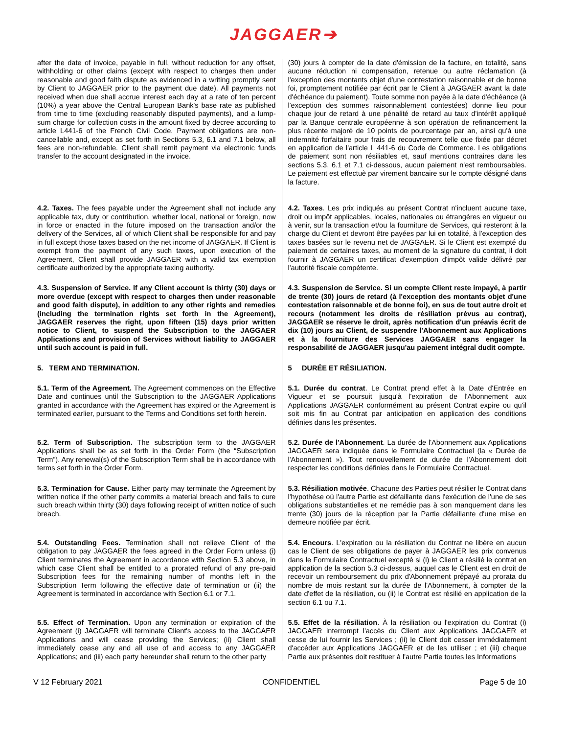JAGGAER➔
| after the date of invoice, payable in full, without reduction for any offset, withholding or other claims (except with respect to charges then under reasonable and good faith dispute as evidenced in a writing promptly sent by Client to JAGGAER prior to the payment due date). All payments not received when due shall accrue interest each day at a rate of ten percent (10%) a year above the Central European Bank's base rate as published from time to time (excluding reasonably disputed payments), and a lump-sum charge for collection costs in the amount fixed by decree according to article L441-6 of the French Civil Code. Payment obligations are non-cancellable and, except as set forth in Sections 5.3, 6.1 and 7.1 below, all fees are non-refundable. Client shall remit payment via electronic funds transfer to the account designated in the invoice. | (30) jours à compter de la date d'émission de la facture, en totalité, sans aucune réduction ni compensation, retenue ou autre réclamation (à l'exception des montants objet d'une contestation raisonnable et de bonne foi, promptement notifiée par écrit par le Client à JAGGAER avant la date d'échéance du paiement). Toute somme non payée à la date d'échéance (à l'exception des sommes raisonnablement contestées) donne lieu pour chaque jour de retard à une pénalité de retard au taux d'intérêt appliqué par la Banque centrale européenne à son opération de refinancement la plus récente majoré de 10 points de pourcentage par an, ainsi qu'à une indemnité forfaitaire pour frais de recouvrement telle que fixée par décret en application de l'article L 441-6 du Code de Commerce. Les obligations de paiement sont non résiliables et, sauf mentions contraires dans les sections 5.3, 6.1 et 7.1 ci-dessous, aucun paiement n'est remboursables. Le paiement est effectuè par virement bancaire sur le compte désigné dans la facture. |
| 4.2. Taxes. The fees payable under the Agreement shall not include any applicable tax, duty or contribution, whether local, national or foreign, now in force or enacted in the future imposed on the transaction and/or the delivery of the Services, all of which Client shall be responsible for and pay in full except those taxes based on the net income of JAGGAER. If Client is exempt from the payment of any such taxes, upon execution of the Agreement, Client shall provide JAGGAER with a valid tax exemption certificate authorized by the appropriate taxing authority. | 4.2. Taxes . Les prix indiqués au présent Contrat n'incluent aucune taxe, droit ou impôt applicables, locales, nationales ou étrangères en vigueur ou à venir, sur la transaction et/ou la fourniture de Services, qui resteront à la charge du Client et devront être payées par lui en totalité, à l'exception des taxes basées sur le revenu net de JAGGAER. Si le Client est exempté du paiement de certaines taxes, au moment de la signature du contrat, il doit fournir à JAGGAER un certificat d'exemption d'impôt valide délivré par l'autorité fiscale compétente. |
| 4.3. Suspension of Service. If any Client account is thirty (30) days or more overdue (except with respect to charges then under reasonable and good faith dispute), in addition to any other rights and remedies (including the termination rights set forth in the Agreement), JAGGAER reserves the right, upon fifteen (15) days prior written notice to Client, to suspend the Subscription to the JAGGAER Applications and provision of Services without liability to JAGGAER until such account is paid in full. | 4.3. Suspension de Service. Si un compte Client reste impayé, à partir de trente (30) jours de retard (à l'exception des montants objet d'une contestation raisonnable et de bonne foi), en sus de tout autre droit et recours (notamment les droits de résiliation prévus au contrat), JAGGAER se réserve le droit, après notification d'un préavis écrit de dix (10) jours au Client, de suspendre l'Abonnement aux Applications et à la fourniture des Services JAGGAER sans engager la responsabilité de JAGGAER jusqu'au paiement intégral dudit compte. |
| 5. TERM AND TERMINATION. | 5 DURÉE ET RÉSILIATION. |
| 5.1. Term of the Agreement. The Agreement commences on the Effective Date and continues until the Subscription to the JAGGAER Applications granted in accordance with the Agreement has expired or the Agreement is terminated earlier, pursuant to the Terms and Conditions set forth herein. | 5.1. Durée du contrat . Le Contrat prend effet à la Date d'Entrée en Vigueur et se poursuit jusqu'à l'expiration de l'Abonnement aux Applications JAGGAER conformément au présent Contrat expire ou qu'il soit mis fin au Contrat par anticipation en application des conditions définies dans les présentes. |
| 5.2. Term of Subscription. The subscription term to the JAGGAER Applications shall be as set forth in the Order Form (the “Subscription Term”). Any renewal(s) of the Subscription Term shall be in accordance with terms set forth in the Order Form. | 5.2. Durée de l'Abonnement . La durée de l'Abonnement aux Applications JAGGAER sera indiquée dans le Formulaire Contractuel (la « Durée de l'Abonnement »). Tout renouvellement de durée de l'Abonnement doit respecter les conditions définies dans le Formulaire Contractuel. |
| 5.3. Termination for Cause. Either party may terminate the Agreement by written notice if the other party commits a material breach and fails to cure such breach within thirty (30) days following receipt of written notice of such breach. | 5.3. Résiliation motivée . Chacune des Parties peut résilier le Contrat dans l'hypothèse où l'autre Partie est défaillante dans l'exécution de l'une de ses obligations substantielles et ne remédie pas à son manquement dans les trente (30) jours de la réception par la Partie défaillante d'une mise en demeure notifiée par écrit. |
| 5.4. Outstanding Fees. Termination shall not relieve Client of the obligation to pay JAGGAER the fees agreed in the Order Form unless (i) Client terminates the Agreement in accordance with Section 5.3 above, in which case Client shall be entitled to a prorated refund of any pre-paid Subscription fees for the remaining number of months left in the Subscription Term following the effective date of termination or (ii) the Agreement is terminated in accordance with Section 6.1 or 7.1. | 5.4. Encours . L'expiration ou la résiliation du Contrat ne libère en aucun cas le Client de ses obligations de payer à JAGGAER les prix convenus dans le Formulaire Contractuel excepté si (i) le Client a résilié le contrat en application de la section 5.3 ci-dessus, auquel cas le Client est en droit de recevoir un remboursement du prix d'Abonnement prépayé au prorata du nombre de mois restant sur la durée de l'Abonnement, à compter de la date d'effet de la résiliation, ou (ii) le Contrat est résilié en application de la section 6.1 ou 7.1. |
| 5.5. Effect of Termination. Upon any termination or expiration of the Agreement (i) JAGGAER will terminate Client's access to the JAGGAER Applications and will cease providing the Services; (ii) Client shall immediately cease any and all use of and access to any JAGGAER Applications; and (iii) each party hereunder shall return to the other party | 5.5. Effet de la résiliation . À la résiliation ou l'expiration du Contrat (i) JAGGAER interrompt l'accès du Client aux Applications JAGGAER et cesse de lui fournir les Services ; (ii) le Client doit cesser immédiatement d'accéder aux Applications JAGGAER et de les utiliser ; et (iii) chaque Partie aux présentes doit restituer à l'autre Partie toutes les Informations |
V 12 February 2021 CONFIDENTIEL Page 5 de 10